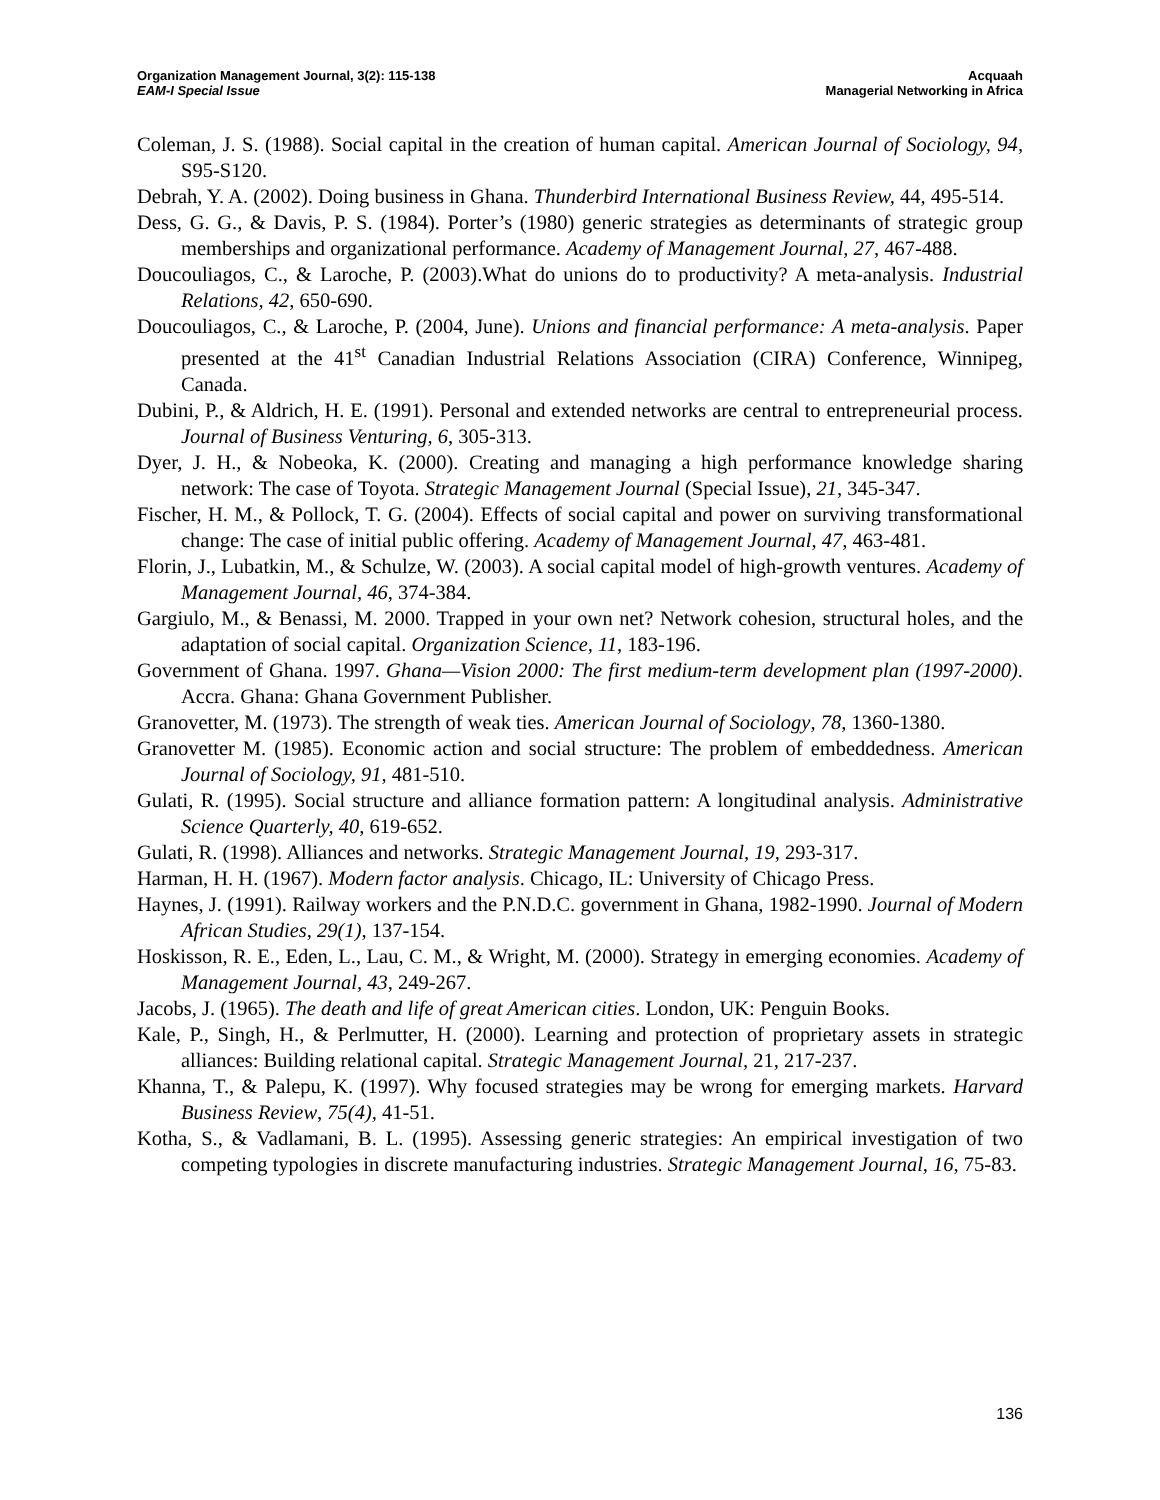Organization Management Journal, 3(2): 115-138
EAM-I Special Issue
Acquaah
Managerial Networking in Africa
Coleman, J. S. (1988). Social capital in the creation of human capital. American Journal of Sociology, 94, S95-S120.
Debrah, Y. A. (2002). Doing business in Ghana. Thunderbird International Business Review, 44, 495-514.
Dess, G. G., & Davis, P. S. (1984). Porter’s (1980) generic strategies as determinants of strategic group memberships and organizational performance. Academy of Management Journal, 27, 467-488.
Doucouliagos, C., & Laroche, P. (2003).What do unions do to productivity? A meta-analysis. Industrial Relations, 42, 650-690.
Doucouliagos, C., & Laroche, P. (2004, June). Unions and financial performance: A meta-analysis. Paper presented at the 41<sup>st</sup> Canadian Industrial Relations Association (CIRA) Conference, Winnipeg, Canada.
Dubini, P., & Aldrich, H. E. (1991). Personal and extended networks are central to entrepreneurial process. Journal of Business Venturing, 6, 305-313.
Dyer, J. H., & Nobeoka, K. (2000). Creating and managing a high performance knowledge sharing network: The case of Toyota. Strategic Management Journal (Special Issue), 21, 345-347.
Fischer, H. M., & Pollock, T. G. (2004). Effects of social capital and power on surviving transformational change: The case of initial public offering. Academy of Management Journal, 47, 463-481.
Florin, J., Lubatkin, M., & Schulze, W. (2003). A social capital model of high-growth ventures. Academy of Management Journal, 46, 374-384.
Gargiulo, M., & Benassi, M. 2000. Trapped in your own net? Network cohesion, structural holes, and the adaptation of social capital. Organization Science, 11, 183-196.
Government of Ghana. 1997. Ghana—Vision 2000: The first medium-term development plan (1997-2000). Accra. Ghana: Ghana Government Publisher.
Granovetter, M. (1973). The strength of weak ties. American Journal of Sociology, 78, 1360-1380.
Granovetter M. (1985). Economic action and social structure: The problem of embeddedness. American Journal of Sociology, 91, 481-510.
Gulati, R. (1995). Social structure and alliance formation pattern: A longitudinal analysis. Administrative Science Quarterly, 40, 619-652.
Gulati, R. (1998). Alliances and networks. Strategic Management Journal, 19, 293-317.
Harman, H. H. (1967). Modern factor analysis. Chicago, IL: University of Chicago Press.
Haynes, J. (1991). Railway workers and the P.N.D.C. government in Ghana, 1982-1990. Journal of Modern African Studies, 29(1), 137-154.
Hoskisson, R. E., Eden, L., Lau, C. M., & Wright, M. (2000). Strategy in emerging economies. Academy of Management Journal, 43, 249-267.
Jacobs, J. (1965). The death and life of great American cities. London, UK: Penguin Books.
Kale, P., Singh, H., & Perlmutter, H. (2000). Learning and protection of proprietary assets in strategic alliances: Building relational capital. Strategic Management Journal, 21, 217-237.
Khanna, T., & Palepu, K. (1997). Why focused strategies may be wrong for emerging markets. Harvard Business Review, 75(4), 41-51.
Kotha, S., & Vadlamani, B. L. (1995). Assessing generic strategies: An empirical investigation of two competing typologies in discrete manufacturing industries. Strategic Management Journal, 16, 75-83.
136